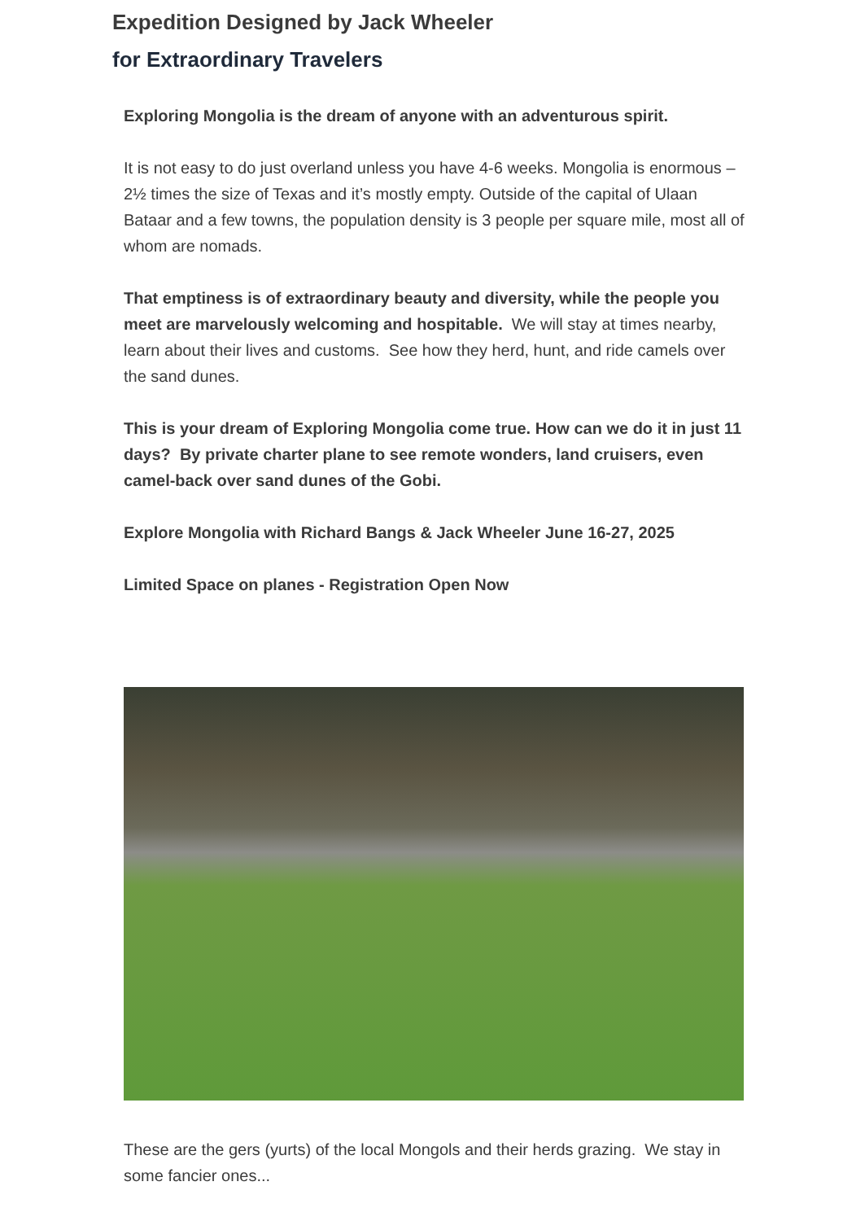Expedition Designed by Jack Wheeler
for Extraordinary Travelers
Exploring Mongolia is the dream of anyone with an adventurous spirit.
It is not easy to do just overland unless you have 4-6 weeks. Mongolia is enormous – 2½ times the size of Texas and it’s mostly empty. Outside of the capital of Ulaan Bataar and a few towns, the population density is 3 people per square mile, most all of whom are nomads.
That emptiness is of extraordinary beauty and diversity, while the people you meet are marvelously welcoming and hospitable. We will stay at times nearby, learn about their lives and customs. See how they herd, hunt, and ride camels over the sand dunes.
This is your dream of Exploring Mongolia come true. How can we do it in just 11 days? By private charter plane to see remote wonders, land cruisers, even camel-back over sand dunes of the Gobi.
Explore Mongolia with Richard Bangs & Jack Wheeler June 16-27, 2025
Limited Space on planes - Registration Open Now
These are the gers (yurts) of the local Mongols and their herds grazing. We stay in some fancier ones...